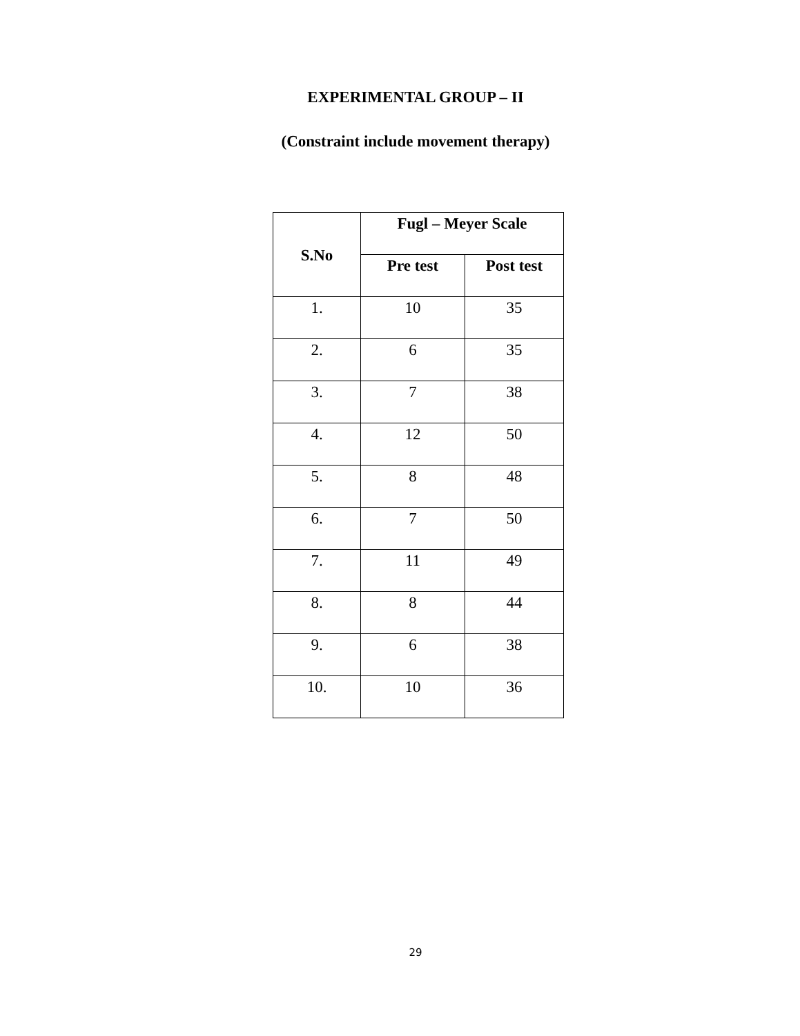EXPERIMENTAL GROUP – II
(Constraint include movement therapy)
| S.No | Fugl – Meyer Scale | |
| --- | --- | --- |
| | Pre test | Post test |
| 1. | 10 | 35 |
| 2. | 6 | 35 |
| 3. | 7 | 38 |
| 4. | 12 | 50 |
| 5. | 8 | 48 |
| 6. | 7 | 50 |
| 7. | 11 | 49 |
| 8. | 8 | 44 |
| 9. | 6 | 38 |
| 10. | 10 | 36 |
29